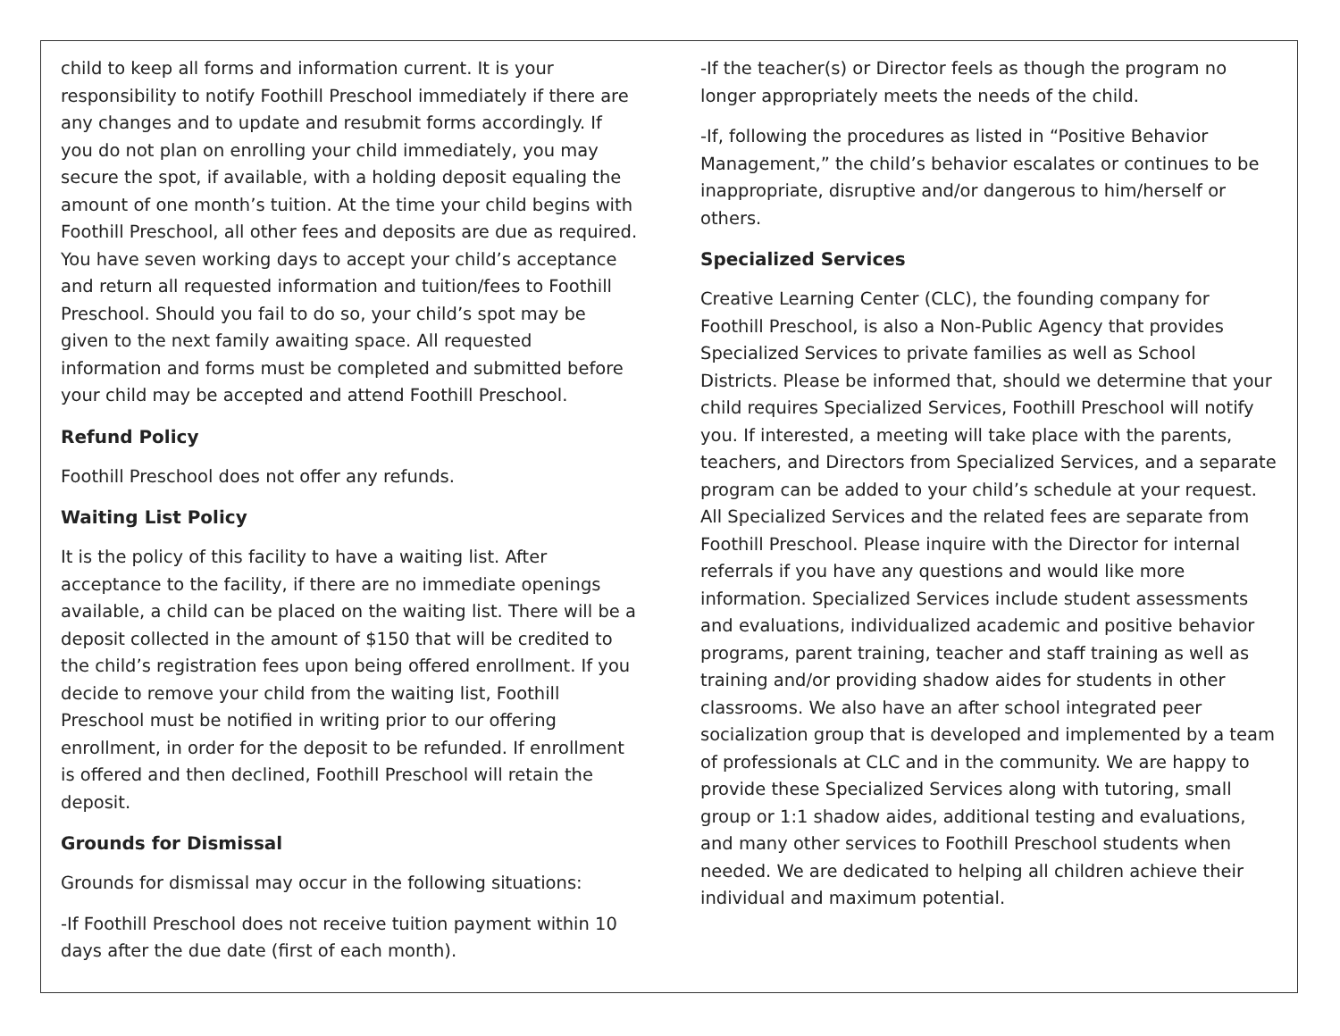child to keep all forms and information current. It is your responsibility to notify Foothill Preschool immediately if there are any changes and to update and resubmit forms accordingly. If you do not plan on enrolling your child immediately, you may secure the spot, if available, with a holding deposit equaling the amount of one month’s tuition. At the time your child begins with Foothill Preschool, all other fees and deposits are due as required. You have seven working days to accept your child’s acceptance and return all requested information and tuition/fees to Foothill Preschool. Should you fail to do so, your child’s spot may be given to the next family awaiting space. All requested information and forms must be completed and submitted before your child may be accepted and attend Foothill Preschool.
Refund Policy
Foothill Preschool does not offer any refunds.
Waiting List Policy
It is the policy of this facility to have a waiting list. After acceptance to the facility, if there are no immediate openings available, a child can be placed on the waiting list. There will be a deposit collected in the amount of $150 that will be credited to the child’s registration fees upon being offered enrollment. If you decide to remove your child from the waiting list, Foothill Preschool must be notified in writing prior to our offering enrollment, in order for the deposit to be refunded. If enrollment is offered and then declined, Foothill Preschool will retain the deposit.
Grounds for Dismissal
Grounds for dismissal may occur in the following situations:
-If Foothill Preschool does not receive tuition payment within 10 days after the due date (first of each month).
-If the teacher(s) or Director feels as though the program no longer appropriately meets the needs of the child.
-If, following the procedures as listed in “Positive Behavior Management,” the child’s behavior escalates or continues to be inappropriate, disruptive and/or dangerous to him/herself or others.
Specialized Services
Creative Learning Center (CLC), the founding company for Foothill Preschool, is also a Non-Public Agency that provides Specialized Services to private families as well as School Districts. Please be informed that, should we determine that your child requires Specialized Services, Foothill Preschool will notify you. If interested, a meeting will take place with the parents, teachers, and Directors from Specialized Services, and a separate program can be added to your child’s schedule at your request. All Specialized Services and the related fees are separate from Foothill Preschool. Please inquire with the Director for internal referrals if you have any questions and would like more information. Specialized Services include student assessments and evaluations, individualized academic and positive behavior programs, parent training, teacher and staff training as well as training and/or providing shadow aides for students in other classrooms. We also have an after school integrated peer socialization group that is developed and implemented by a team of professionals at CLC and in the community. We are happy to provide these Specialized Services along with tutoring, small group or 1:1 shadow aides, additional testing and evaluations, and many other services to Foothill Preschool students when needed. We are dedicated to helping all children achieve their individual and maximum potential.